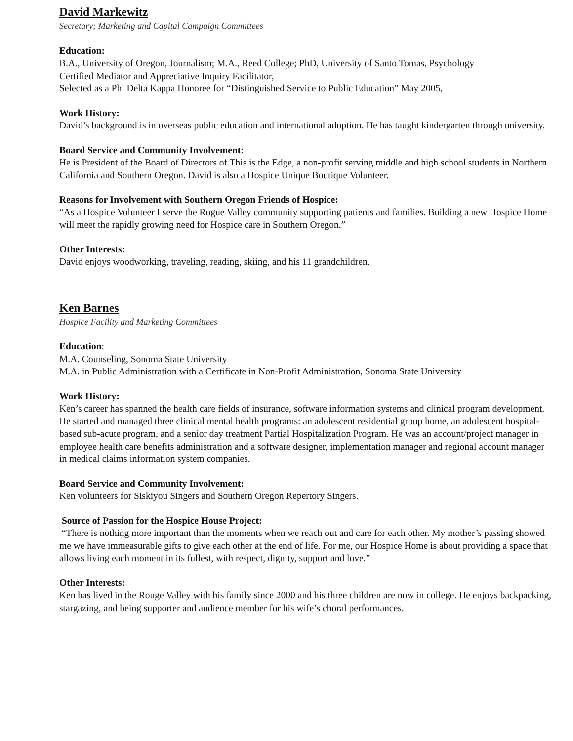David Markewitz
Secretary; Marketing and Capital Campaign Committees
Education:
B.A., University of Oregon, Journalism; M.A., Reed College; PhD, University of Santo Tomas, Psychology
Certified Mediator and Appreciative Inquiry Facilitator,
Selected as a Phi Delta Kappa Honoree for “Distinguished Service to Public Education” May 2005,
Work History:
David’s background is in overseas public education and international adoption. He has taught kindergarten through university.
Board Service and Community Involvement:
He is President of the Board of Directors of This is the Edge, a non-profit serving middle and high school students in Northern California and Southern Oregon. David is also a Hospice Unique Boutique Volunteer.
Reasons for Involvement with Southern Oregon Friends of Hospice:
“As a Hospice Volunteer I serve the Rogue Valley community supporting patients and families. Building a new Hospice Home will meet the rapidly growing need for Hospice care in Southern Oregon.”
Other Interests:
David enjoys woodworking, traveling, reading, skiing, and his 11 grandchildren.
Ken Barnes
Hospice Facility and Marketing Committees
Education:
M.A. Counseling, Sonoma State University
M.A. in Public Administration with a Certificate in Non-Profit Administration, Sonoma State University
Work History:
Ken’s career has spanned the health care fields of insurance, software information systems and clinical program development. He started and managed three clinical mental health programs: an adolescent residential group home, an adolescent hospital-based sub-acute program, and a senior day treatment Partial Hospitalization Program. He was an account/project manager in employee health care benefits administration and a software designer, implementation manager and regional account manager in medical claims information system companies.
Board Service and Community Involvement:
Ken volunteers for Siskiyou Singers and Southern Oregon Repertory Singers.
Source of Passion for the Hospice House Project:
“There is nothing more important than the moments when we reach out and care for each other. My mother’s passing showed me we have immeasurable gifts to give each other at the end of life. For me, our Hospice Home is about providing a space that allows living each moment in its fullest, with respect, dignity, support and love.”
Other Interests:
Ken has lived in the Rouge Valley with his family since 2000 and his three children are now in college. He enjoys backpacking, stargazing, and being supporter and audience member for his wife’s choral performances.